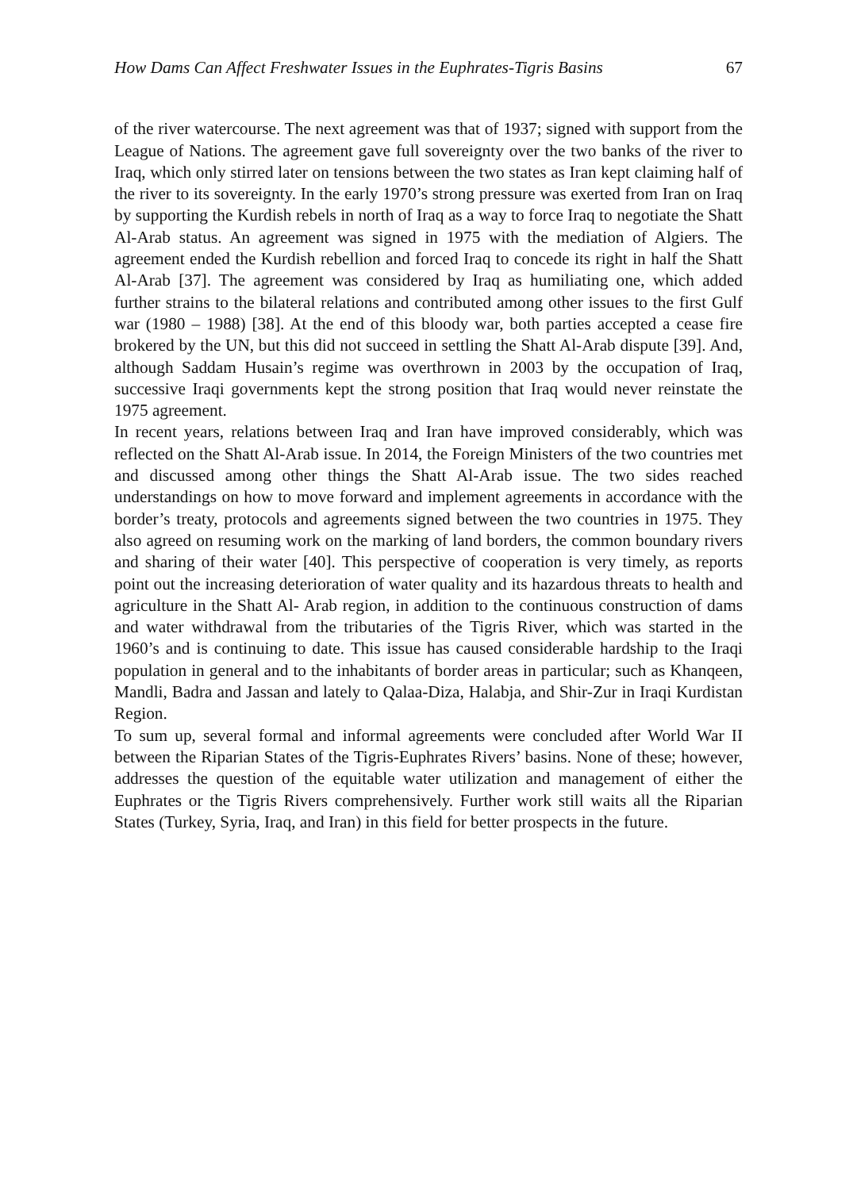How Dams Can Affect Freshwater Issues in the Euphrates-Tigris Basins 67
of the river watercourse. The next agreement was that of 1937; signed with support from the League of Nations. The agreement gave full sovereignty over the two banks of the river to Iraq, which only stirred later on tensions between the two states as Iran kept claiming half of the river to its sovereignty. In the early 1970’s strong pressure was exerted from Iran on Iraq by supporting the Kurdish rebels in north of Iraq as a way to force Iraq to negotiate the Shatt Al-Arab status. An agreement was signed in 1975 with the mediation of Algiers. The agreement ended the Kurdish rebellion and forced Iraq to concede its right in half the Shatt Al-Arab [37]. The agreement was considered by Iraq as humiliating one, which added further strains to the bilateral relations and contributed among other issues to the first Gulf war (1980 – 1988) [38]. At the end of this bloody war, both parties accepted a cease fire brokered by the UN, but this did not succeed in settling the Shatt Al-Arab dispute [39]. And, although Saddam Husain’s regime was overthrown in 2003 by the occupation of Iraq, successive Iraqi governments kept the strong position that Iraq would never reinstate the 1975 agreement.
In recent years, relations between Iraq and Iran have improved considerably, which was reflected on the Shatt Al-Arab issue. In 2014, the Foreign Ministers of the two countries met and discussed among other things the Shatt Al-Arab issue. The two sides reached understandings on how to move forward and implement agreements in accordance with the border’s treaty, protocols and agreements signed between the two countries in 1975. They also agreed on resuming work on the marking of land borders, the common boundary rivers and sharing of their water [40]. This perspective of cooperation is very timely, as reports point out the increasing deterioration of water quality and its hazardous threats to health and agriculture in the Shatt Al- Arab region, in addition to the continuous construction of dams and water withdrawal from the tributaries of the Tigris River, which was started in the 1960’s and is continuing to date. This issue has caused considerable hardship to the Iraqi population in general and to the inhabitants of border areas in particular; such as Khanqeen, Mandli, Badra and Jassan and lately to Qalaa-Diza, Halabja, and Shir-Zur in Iraqi Kurdistan Region.
To sum up, several formal and informal agreements were concluded after World War II between the Riparian States of the Tigris-Euphrates Rivers’ basins. None of these; however, addresses the question of the equitable water utilization and management of either the Euphrates or the Tigris Rivers comprehensively. Further work still waits all the Riparian States (Turkey, Syria, Iraq, and Iran) in this field for better prospects in the future.